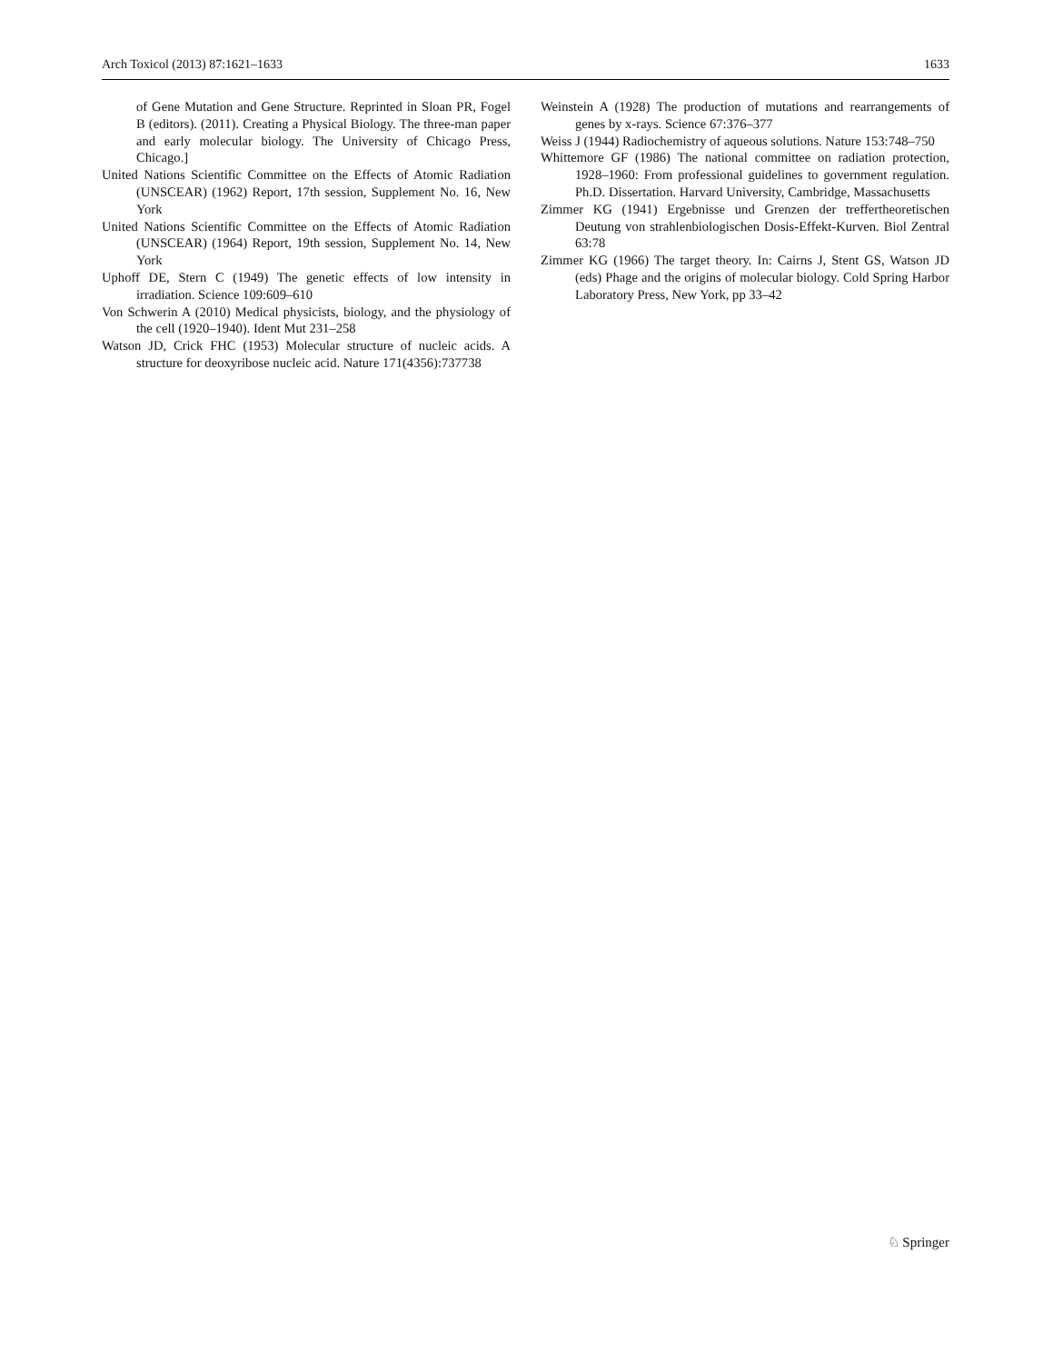Arch Toxicol (2013) 87:1621–1633 1633
of Gene Mutation and Gene Structure. Reprinted in Sloan PR, Fogel B (editors). (2011). Creating a Physical Biology. The three-man paper and early molecular biology. The University of Chicago Press, Chicago.]
United Nations Scientific Committee on the Effects of Atomic Radiation (UNSCEAR) (1962) Report, 17th session, Supplement No. 16, New York
United Nations Scientific Committee on the Effects of Atomic Radiation (UNSCEAR) (1964) Report, 19th session, Supplement No. 14, New York
Uphoff DE, Stern C (1949) The genetic effects of low intensity in irradiation. Science 109:609–610
Von Schwerin A (2010) Medical physicists, biology, and the physiology of the cell (1920–1940). Ident Mut 231–258
Watson JD, Crick FHC (1953) Molecular structure of nucleic acids. A structure for deoxyribose nucleic acid. Nature 171(4356):737738
Weinstein A (1928) The production of mutations and rearrangements of genes by x-rays. Science 67:376–377
Weiss J (1944) Radiochemistry of aqueous solutions. Nature 153:748–750
Whittemore GF (1986) The national committee on radiation protection, 1928–1960: From professional guidelines to government regulation. Ph.D. Dissertation. Harvard University, Cambridge, Massachusetts
Zimmer KG (1941) Ergebnisse und Grenzen der treffertheoretischen Deutung von strahlenbiologischen Dosis-Effekt-Kurven. Biol Zentral 63:78
Zimmer KG (1966) The target theory. In: Cairns J, Stent GS, Watson JD (eds) Phage and the origins of molecular biology. Cold Spring Harbor Laboratory Press, New York, pp 33–42
♘ Springer